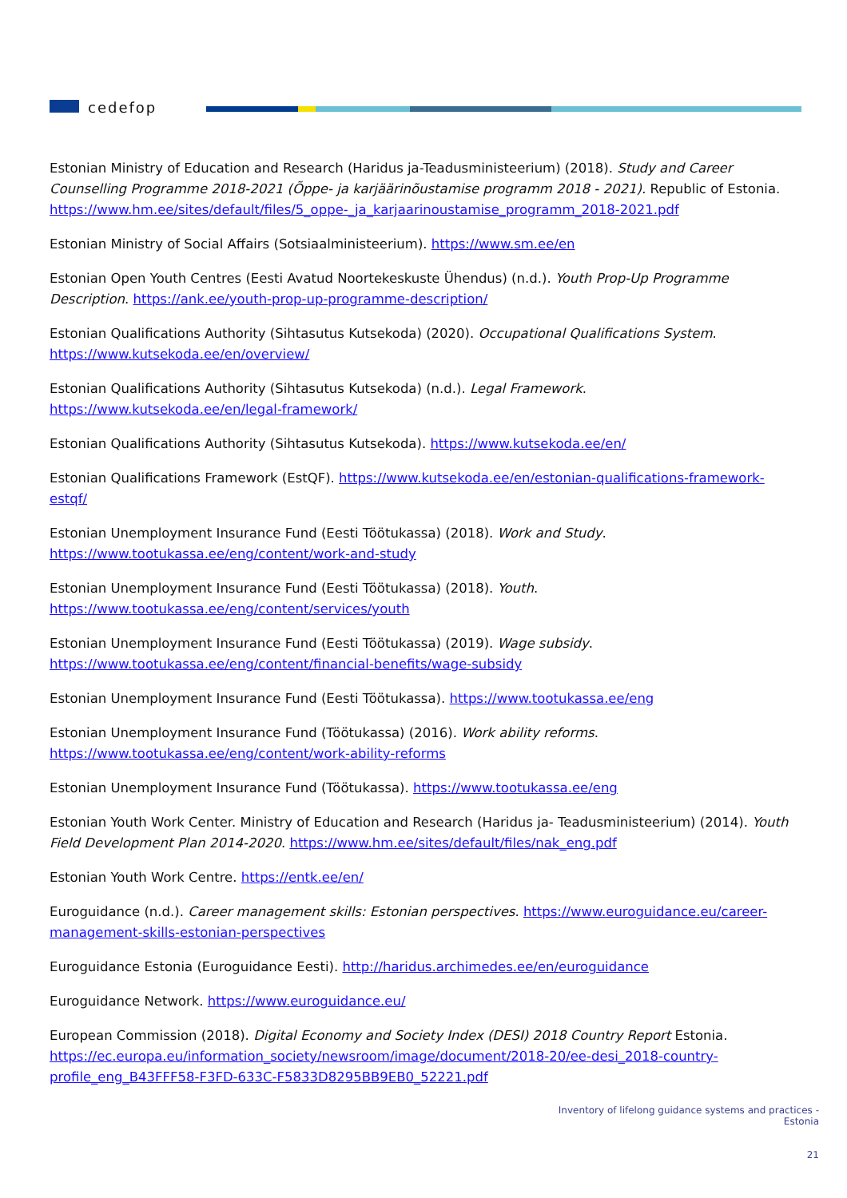cedefop
Estonian Ministry of Education and Research (Haridus ja-Teadusministeerium) (2018). Study and Career Counselling Programme 2018-2021 (Õppe- ja karjäärinõustamise programm 2018 - 2021). Republic of Estonia. https://www.hm.ee/sites/default/files/5_oppe-_ja_karjaarinoustamise_programm_2018-2021.pdf
Estonian Ministry of Social Affairs (Sotsiaalministeerium). https://www.sm.ee/en
Estonian Open Youth Centres (Eesti Avatud Noortekeskuste Ühendus) (n.d.). Youth Prop-Up Programme Description. https://ank.ee/youth-prop-up-programme-description/
Estonian Qualifications Authority (Sihtasutus Kutsekoda) (2020). Occupational Qualifications System. https://www.kutsekoda.ee/en/overview/
Estonian Qualifications Authority (Sihtasutus Kutsekoda) (n.d.). Legal Framework. https://www.kutsekoda.ee/en/legal-framework/
Estonian Qualifications Authority (Sihtasutus Kutsekoda). https://www.kutsekoda.ee/en/
Estonian Qualifications Framework (EstQF). https://www.kutsekoda.ee/en/estonian-qualifications-framework-estqf/
Estonian Unemployment Insurance Fund (Eesti Töötukassa) (2018). Work and Study.
https://www.tootukassa.ee/eng/content/work-and-study
Estonian Unemployment Insurance Fund (Eesti Töötukassa) (2018). Youth.
https://www.tootukassa.ee/eng/content/services/youth
Estonian Unemployment Insurance Fund (Eesti Töötukassa) (2019). Wage subsidy. https://www.tootukassa.ee/eng/content/financial-benefits/wage-subsidy
Estonian Unemployment Insurance Fund (Eesti Töötukassa). https://www.tootukassa.ee/eng
Estonian Unemployment Insurance Fund (Töötukassa) (2016). Work ability reforms. https://www.tootukassa.ee/eng/content/work-ability-reforms
Estonian Unemployment Insurance Fund (Töötukassa). https://www.tootukassa.ee/eng
Estonian Youth Work Center. Ministry of Education and Research (Haridus ja- Teadusministeerium) (2014). Youth Field Development Plan 2014-2020. https://www.hm.ee/sites/default/files/nak_eng.pdf
Estonian Youth Work Centre. https://entk.ee/en/
Euroguidance (n.d.). Career management skills: Estonian perspectives. https://www.euroguidance.eu/career-management-skills-estonian-perspectives
Euroguidance Estonia (Euroguidance Eesti). http://haridus.archimedes.ee/en/euroguidance
Euroguidance Network. https://www.euroguidance.eu/
European Commission (2018). Digital Economy and Society Index (DESI) 2018 Country Report Estonia. https://ec.europa.eu/information_society/newsroom/image/document/2018-20/ee-desi_2018-country-profile_eng_B43FFF58-F3FD-633C-F5833D8295BB9EB0_52221.pdf
Inventory of lifelong guidance systems and practices -
Estonia
21